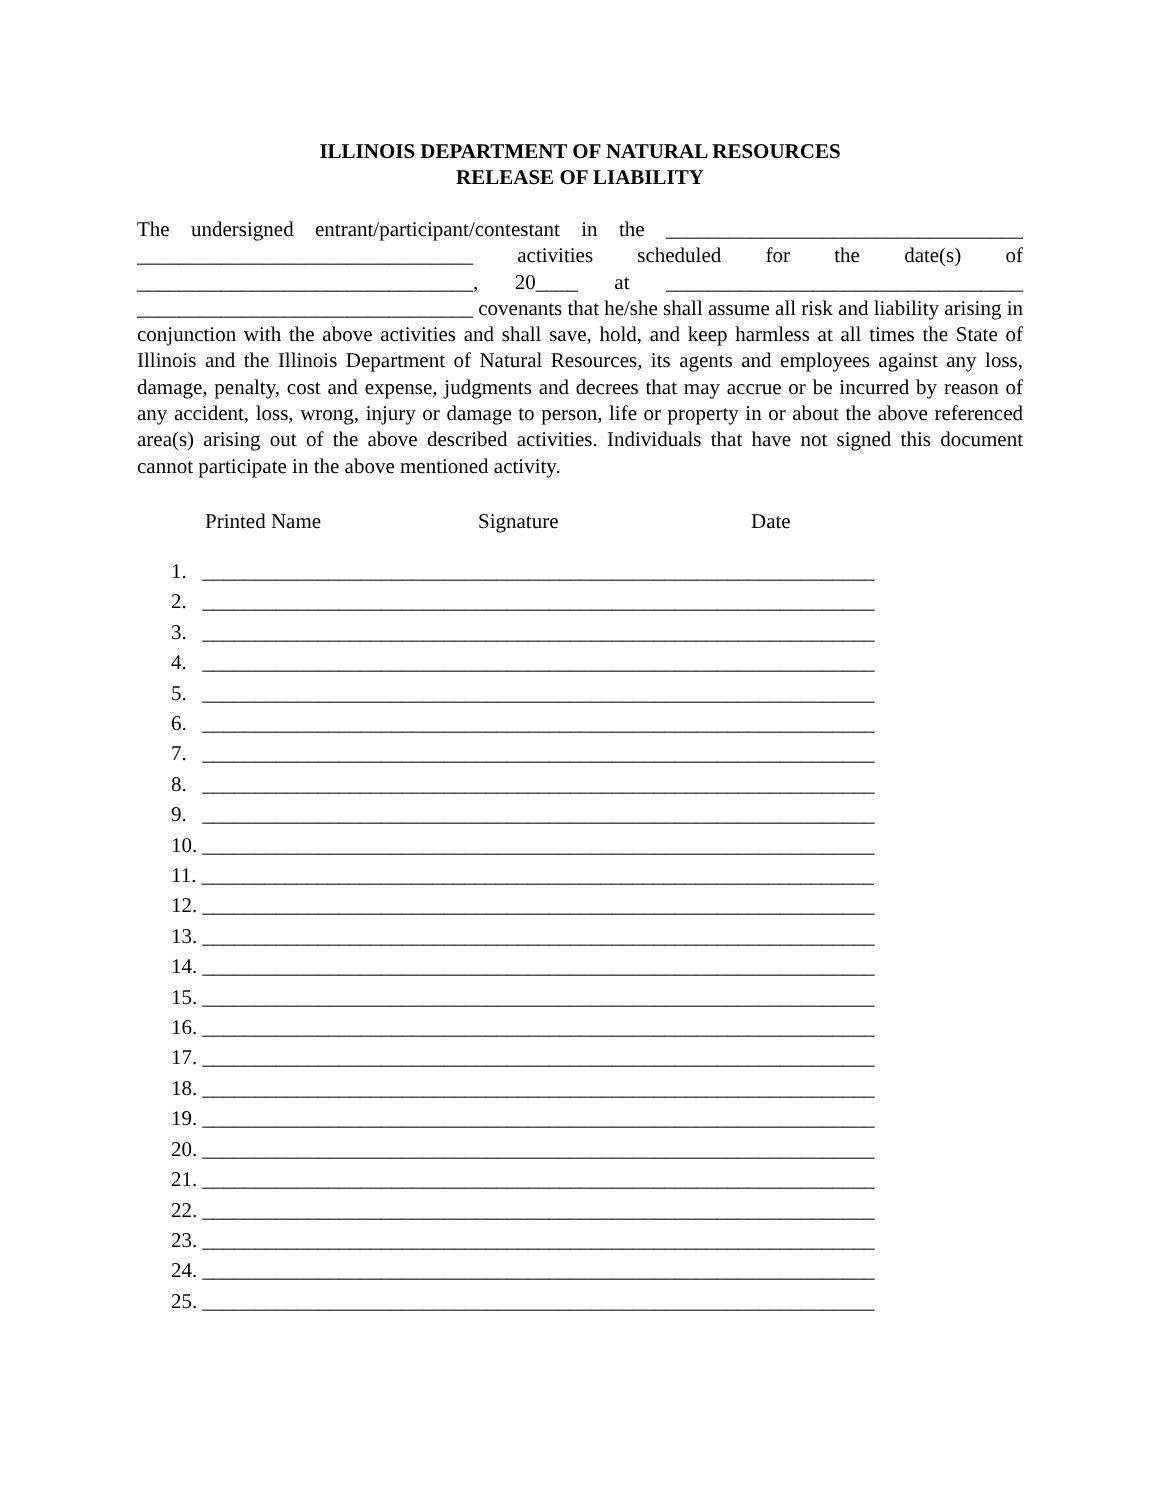ILLINOIS DEPARTMENT OF NATURAL RESOURCES
RELEASE OF LIABILITY
The undersigned entrant/participant/contestant in the __________________________________ ________________________________ activities scheduled for the date(s) of ________________________________, 20____ at __________________________________ ________________________________ covenants that he/she shall assume all risk and liability arising in conjunction with the above activities and shall save, hold, and keep harmless at all times the State of Illinois and the Illinois Department of Natural Resources, its agents and employees against any loss, damage, penalty, cost and expense, judgments and decrees that may accrue or be incurred by reason of any accident, loss, wrong, injury or damage to person, life or property in or about the above referenced area(s) arising out of the above described activities. Individuals that have not signed this document cannot participate in the above mentioned activity.
Printed Name Signature Date
1. ________________________________________________________________
2. ________________________________________________________________
3. ________________________________________________________________
4. ________________________________________________________________
5. ________________________________________________________________
6. ________________________________________________________________
7. ________________________________________________________________
8. ________________________________________________________________
9. ________________________________________________________________
10. ________________________________________________________________
11. ________________________________________________________________
12. ________________________________________________________________
13. ________________________________________________________________
14. ________________________________________________________________
15. ________________________________________________________________
16. ________________________________________________________________
17. ________________________________________________________________
18. ________________________________________________________________
19. ________________________________________________________________
20. ________________________________________________________________
21. ________________________________________________________________
22. ________________________________________________________________
23. ________________________________________________________________
24. ________________________________________________________________
25. ________________________________________________________________